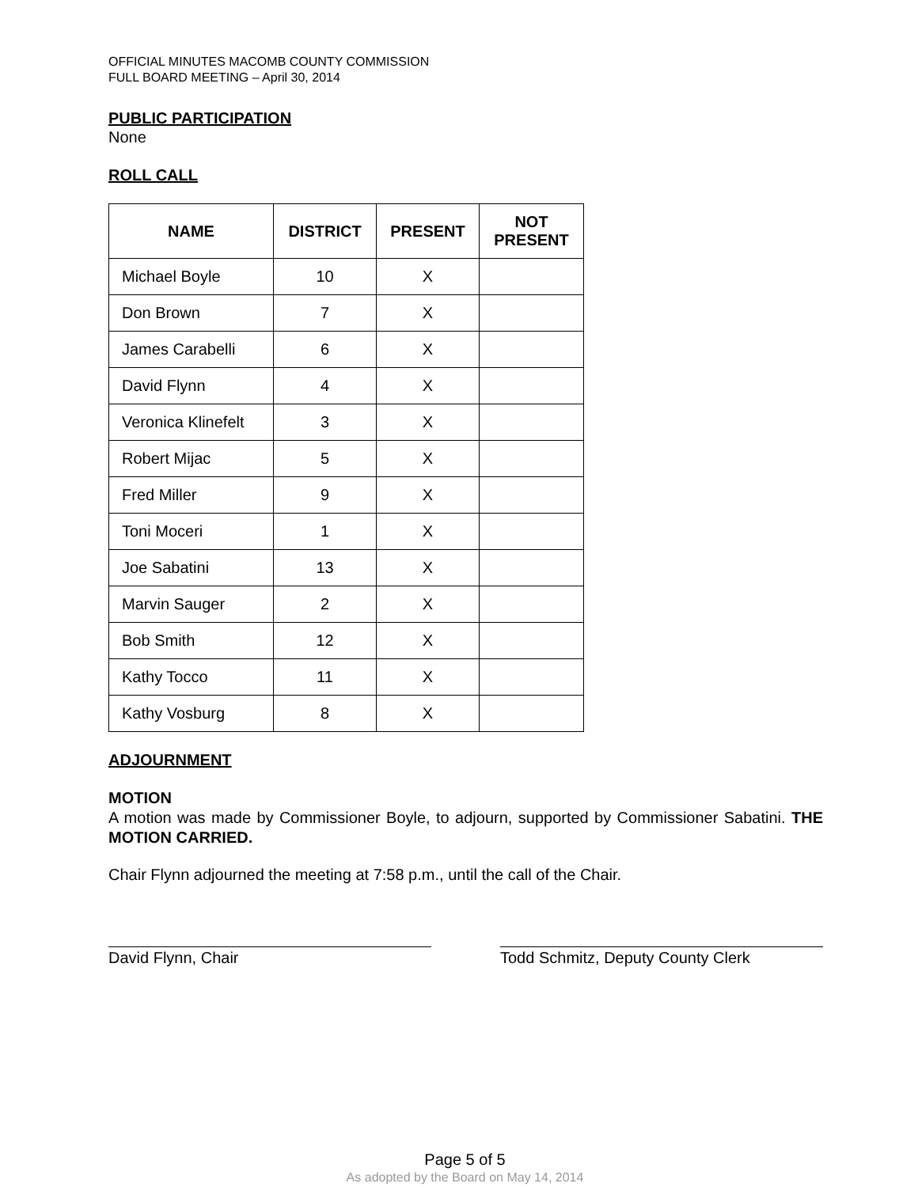OFFICIAL MINUTES MACOMB COUNTY COMMISSION
FULL BOARD MEETING – April 30, 2014
PUBLIC PARTICIPATION
None
ROLL CALL
| NAME | DISTRICT | PRESENT | NOT PRESENT |
| --- | --- | --- | --- |
| Michael Boyle | 10 | X | |
| Don Brown | 7 | X | |
| James Carabelli | 6 | X | |
| David Flynn | 4 | X | |
| Veronica Klinefelt | 3 | X | |
| Robert Mijac | 5 | X | |
| Fred Miller | 9 | X | |
| Toni Moceri | 1 | X | |
| Joe Sabatini | 13 | X | |
| Marvin Sauger | 2 | X | |
| Bob Smith | 12 | X | |
| Kathy Tocco | 11 | X | |
| Kathy Vosburg | 8 | X | |
ADJOURNMENT
MOTION
A motion was made by Commissioner Boyle, to adjourn, supported by Commissioner Sabatini. THE MOTION CARRIED.
Chair Flynn adjourned the meeting at 7:58 p.m., until the call of the Chair.
David Flynn, Chair Todd Schmitz, Deputy County Clerk
Page 5 of 5
As adopted by the Board on May 14, 2014